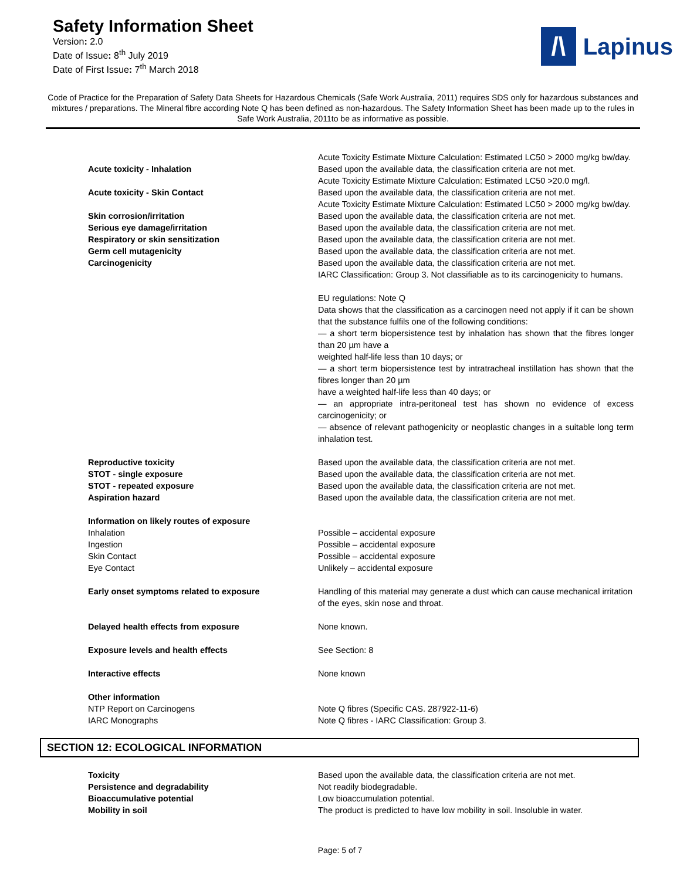Safety Information Sheet
Version: 2.0
Date of Issue: 8<sup>th</sup> July 2019
Date of First Issue: 7<sup>th</sup> March 2018
/\
Lapinus
Code of Practice for the Preparation of Safety Data Sheets for Hazardous Chemicals (Safe Work Australia, 2011) requires SDS only for hazardous substances and mixtures / preparations. The Mineral fibre according Note Q has been defined as non-hazardous. The Safety Information Sheet has been made up to the rules in Safe Work Australia, 2011to be as informative as possible.
| | Acute Toxicity Estimate Mixture Calculation: Estimated LC50 > 2000 mg/kg bw/day. |
| Acute toxicity - Inhalation | Based upon the available data, the classification criteria are not met. Acute Toxicity Estimate Mixture Calculation: Estimated LC50 >20.0 mg/l. |
| Acute toxicity - Skin Contact | Based upon the available data, the classification criteria are not met. Acute Toxicity Estimate Mixture Calculation: Estimated LC50 > 2000 mg/kg bw/day. |
| Skin corrosion/irritation | Based upon the available data, the classification criteria are not met. |
| Serious eye damage/irritation | Based upon the available data, the classification criteria are not met. |
| Respiratory or skin sensitization | Based upon the available data, the classification criteria are not met. |
| Germ cell mutagenicity | Based upon the available data, the classification criteria are not met. |
| Carcinogenicity | Based upon the available data, the classification criteria are not met. IARC Classification: Group 3. Not classifiable as to its carcinogenicity to humans. EU regulations: Note Q Data shows that the classification as a carcinogen need not apply if it can be shown that the substance fulfils one of the following conditions: — a short term biopersistence test by inhalation has shown that the fibres longer than 20 µm have a weighted half-life less than 10 days; or — a short term biopersistence test by intratracheal instillation has shown that the fibres longer than 20 µm have a weighted half-life less than 40 days; or — an appropriate intra-peritoneal test has shown no evidence of excess carcinogenicity; or — absence of relevant pathogenicity or neoplastic changes in a suitable long term inhalation test. |
| Reproductive toxicity | Based upon the available data, the classification criteria are not met. |
| STOT - single exposure | Based upon the available data, the classification criteria are not met. |
| STOT - repeated exposure | Based upon the available data, the classification criteria are not met. |
| Aspiration hazard | Based upon the available data, the classification criteria are not met. |
| Information on likely routes of exposure | |
| Inhalation | Possible – accidental exposure |
| Ingestion | Possible – accidental exposure |
| Skin Contact | Possible – accidental exposure |
| Eye Contact | Unlikely – accidental exposure |
| Early onset symptoms related to exposure | Handling of this material may generate a dust which can cause mechanical irritation of the eyes, skin nose and throat. |
| Delayed health effects from exposure | None known. |
| Exposure levels and health effects | See Section: 8 |
| Interactive effects | None known |
| Other information | |
| NTP Report on Carcinogens | Note Q fibres (Specific CAS. 287922-11-6) |
| IARC Monographs | Note Q fibres - IARC Classification: Group 3. |
SECTION 12: ECOLOGICAL INFORMATION
| Toxicity | Based upon the available data, the classification criteria are not met. |
| Persistence and degradability | Not readily biodegradable. |
| Bioaccumulative potential | Low bioaccumulation potential. |
| Mobility in soil | The product is predicted to have low mobility in soil. Insoluble in water. |
Page: 5 of 7